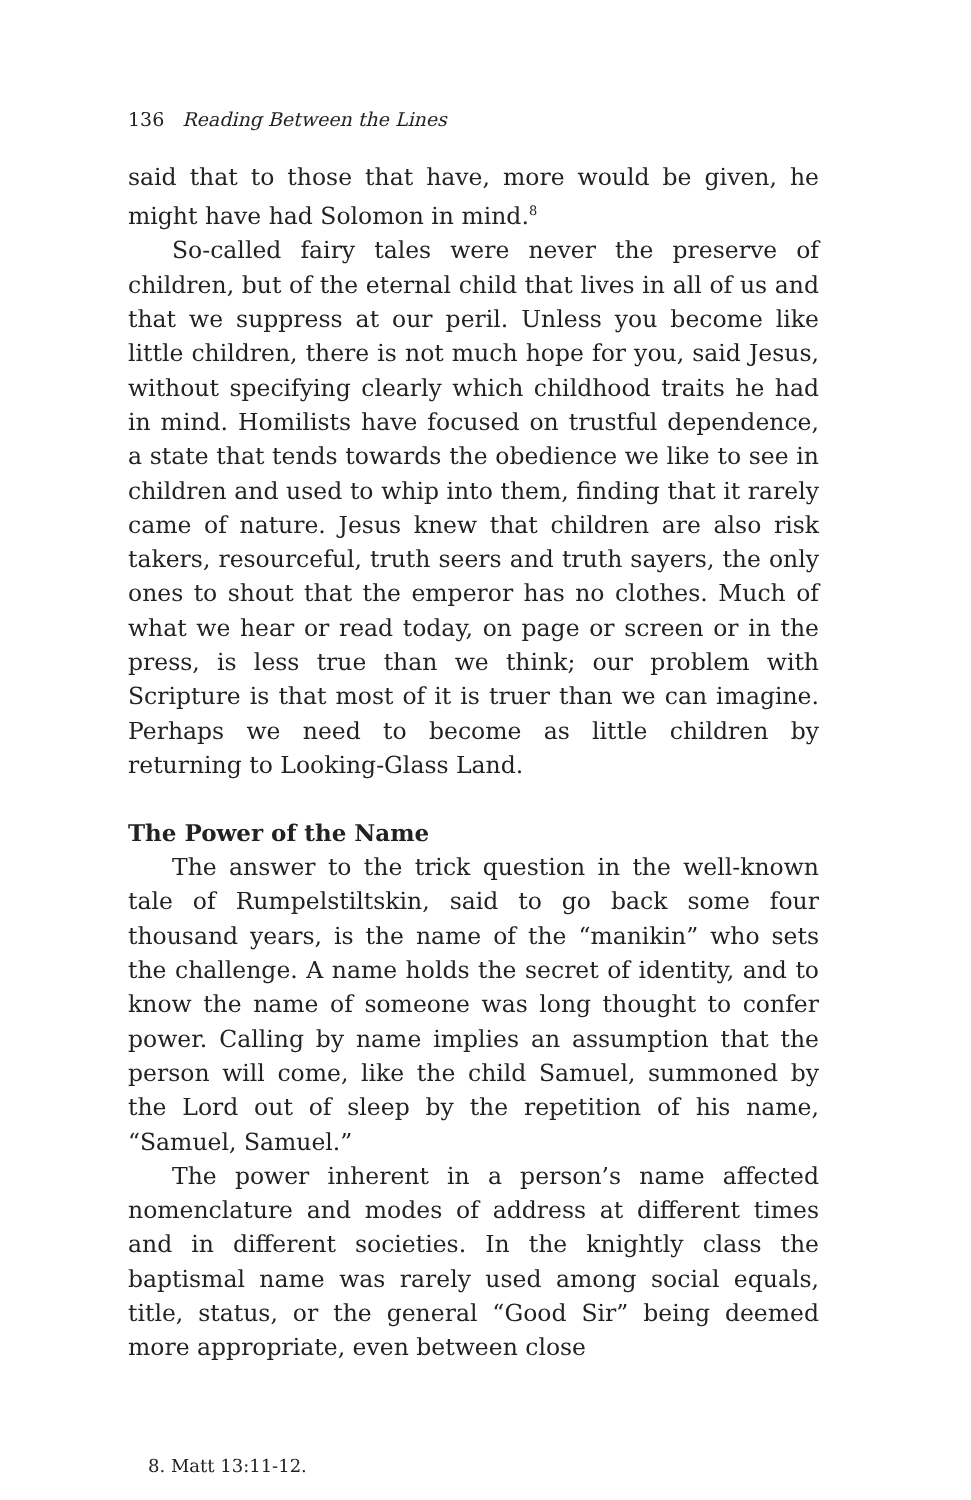136 Reading Between the Lines
said that to those that have, more would be given, he might have had Solomon in mind.<sup>8</sup>
So-called fairy tales were never the preserve of children, but of the eternal child that lives in all of us and that we suppress at our peril. Unless you become like little children, there is not much hope for you, said Jesus, without specifying clearly which childhood traits he had in mind. Homilists have focused on trustful dependence, a state that tends towards the obedience we like to see in children and used to whip into them, finding that it rarely came of nature. Jesus knew that children are also risk takers, resourceful, truth seers and truth sayers, the only ones to shout that the emperor has no clothes. Much of what we hear or read today, on page or screen or in the press, is less true than we think; our problem with Scripture is that most of it is truer than we can imagine. Perhaps we need to become as little children by returning to Looking-Glass Land.
The Power of the Name
The answer to the trick question in the well-known tale of Rumpelstiltskin, said to go back some four thousand years, is the name of the “manikin” who sets the challenge. A name holds the secret of identity, and to know the name of someone was long thought to confer power. Calling by name implies an assumption that the person will come, like the child Samuel, summoned by the Lord out of sleep by the repetition of his name, “Samuel, Samuel.”
The power inherent in a person’s name affected nomenclature and modes of address at different times and in different societies. In the knightly class the baptismal name was rarely used among social equals, title, status, or the general “Good Sir” being deemed more appropriate, even between close
8. Matt 13:11-12.